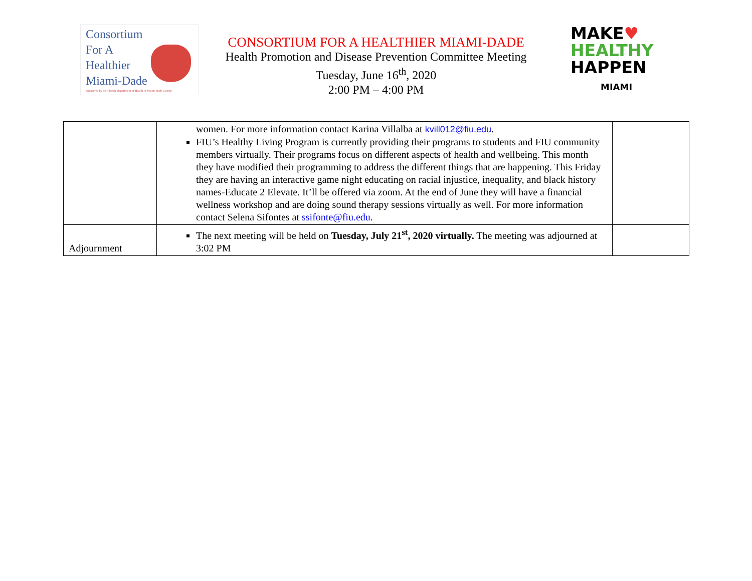Consortium
For A
Healthier
Miami-Dade
Sponsored by the Florida Department of Health in Miami-Dade County
CONSORTIUM FOR A HEALTHIER MIAMI-DADE
Health Promotion and Disease Prevention Committee Meeting
Tuesday, June 16<sup>th</sup>, 2020
2:00 PM – 4:00 PM
MAKE♥
HEALTHY
HAPPEN
MIAMI
| | women. For more information contact Karina Villalba at kvill012@fiu.edu . FIU’s Healthy Living Program is currently providing their programs to students and FIU community members virtually. Their programs focus on different aspects of health and wellbeing. This month they have modified their programming to address the different things that are happening. This Friday they are having an interactive game night educating on racial injustice, inequality, and black history names-Educate 2 Elevate. It’ll be offered via zoom. At the end of June they will have a financial wellness workshop and are doing sound therapy sessions virtually as well. For more information contact Selena Sifontes at ssifonte@fiu.edu . | |
| Adjournment | The next meeting will be held on Tuesday, July 21<sup>st</sup>, 2020 virtually. The meeting was adjourned at 3:02 PM | |